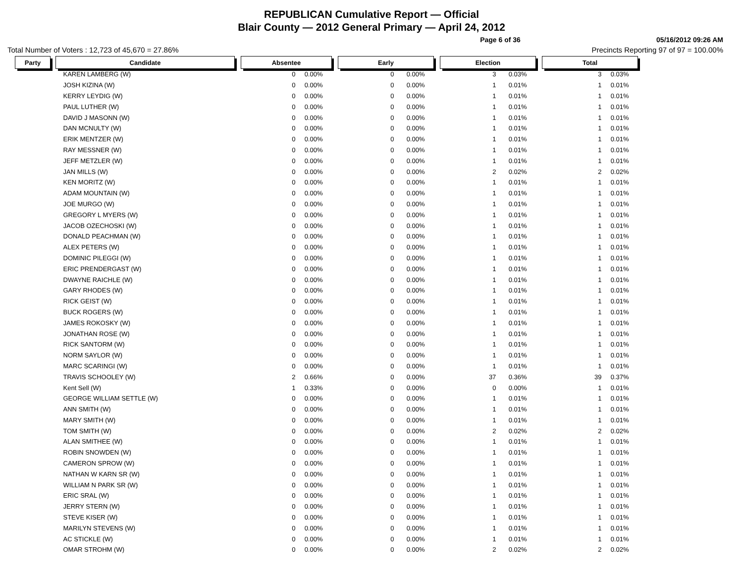REPUBLICAN Cumulative Report — Official
Blair County — 2012 General Primary — April 24, 2012
Page 6 of 36 05/16/2012 09:26 AM
Total Number of Voters : 12,723 of 45,670 = 27.86% Precincts Reporting 97 of 97 = 100.00%
| Party | | Candidate | | Absentee | | Early | | Election | | Total |
| | | KAREN LAMBERG (W) | | 0 0.00% | | 0 0.00% | | 3 0.03% | | 3 0.03% |
| | | JOSH KIZINA (W) | | 0 0.00% | | 0 0.00% | | 1 0.01% | | 1 0.01% |
| | | KERRY LEYDIG (W) | | 0 0.00% | | 0 0.00% | | 1 0.01% | | 1 0.01% |
| | | PAUL LUTHER (W) | | 0 0.00% | | 0 0.00% | | 1 0.01% | | 1 0.01% |
| | | DAVID J MASONN (W) | | 0 0.00% | | 0 0.00% | | 1 0.01% | | 1 0.01% |
| | | DAN MCNULTY (W) | | 0 0.00% | | 0 0.00% | | 1 0.01% | | 1 0.01% |
| | | ERIK MENTZER (W) | | 0 0.00% | | 0 0.00% | | 1 0.01% | | 1 0.01% |
| | | RAY MESSNER (W) | | 0 0.00% | | 0 0.00% | | 1 0.01% | | 1 0.01% |
| | | JEFF METZLER (W) | | 0 0.00% | | 0 0.00% | | 1 0.01% | | 1 0.01% |
| | | JAN MILLS (W) | | 0 0.00% | | 0 0.00% | | 2 0.02% | | 2 0.02% |
| | | KEN MORITZ (W) | | 0 0.00% | | 0 0.00% | | 1 0.01% | | 1 0.01% |
| | | ADAM MOUNTAIN (W) | | 0 0.00% | | 0 0.00% | | 1 0.01% | | 1 0.01% |
| | | JOE MURGO (W) | | 0 0.00% | | 0 0.00% | | 1 0.01% | | 1 0.01% |
| | | GREGORY L MYERS (W) | | 0 0.00% | | 0 0.00% | | 1 0.01% | | 1 0.01% |
| | | JACOB OZECHOSKI (W) | | 0 0.00% | | 0 0.00% | | 1 0.01% | | 1 0.01% |
| | | DONALD PEACHMAN (W) | | 0 0.00% | | 0 0.00% | | 1 0.01% | | 1 0.01% |
| | | ALEX PETERS (W) | | 0 0.00% | | 0 0.00% | | 1 0.01% | | 1 0.01% |
| | | DOMINIC PILEGGI (W) | | 0 0.00% | | 0 0.00% | | 1 0.01% | | 1 0.01% |
| | | ERIC PRENDERGAST (W) | | 0 0.00% | | 0 0.00% | | 1 0.01% | | 1 0.01% |
| | | DWAYNE RAICHLE (W) | | 0 0.00% | | 0 0.00% | | 1 0.01% | | 1 0.01% |
| | | GARY RHODES (W) | | 0 0.00% | | 0 0.00% | | 1 0.01% | | 1 0.01% |
| | | RICK GEIST (W) | | 0 0.00% | | 0 0.00% | | 1 0.01% | | 1 0.01% |
| | | BUCK ROGERS (W) | | 0 0.00% | | 0 0.00% | | 1 0.01% | | 1 0.01% |
| | | JAMES ROKOSKY (W) | | 0 0.00% | | 0 0.00% | | 1 0.01% | | 1 0.01% |
| | | JONATHAN ROSE (W) | | 0 0.00% | | 0 0.00% | | 1 0.01% | | 1 0.01% |
| | | RICK SANTORM (W) | | 0 0.00% | | 0 0.00% | | 1 0.01% | | 1 0.01% |
| | | NORM SAYLOR (W) | | 0 0.00% | | 0 0.00% | | 1 0.01% | | 1 0.01% |
| | | MARC SCARINGI (W) | | 0 0.00% | | 0 0.00% | | 1 0.01% | | 1 0.01% |
| | | TRAVIS SCHOOLEY (W) | | 2 0.66% | | 0 0.00% | | 37 0.36% | | 39 0.37% |
| | | Kent Sell (W) | | 1 0.33% | | 0 0.00% | | 0 0.00% | | 1 0.01% |
| | | GEORGE WILLIAM SETTLE (W) | | 0 0.00% | | 0 0.00% | | 1 0.01% | | 1 0.01% |
| | | ANN SMITH (W) | | 0 0.00% | | 0 0.00% | | 1 0.01% | | 1 0.01% |
| | | MARY SMITH (W) | | 0 0.00% | | 0 0.00% | | 1 0.01% | | 1 0.01% |
| | | TOM SMITH (W) | | 0 0.00% | | 0 0.00% | | 2 0.02% | | 2 0.02% |
| | | ALAN SMITHEE (W) | | 0 0.00% | | 0 0.00% | | 1 0.01% | | 1 0.01% |
| | | ROBIN SNOWDEN (W) | | 0 0.00% | | 0 0.00% | | 1 0.01% | | 1 0.01% |
| | | CAMERON SPROW (W) | | 0 0.00% | | 0 0.00% | | 1 0.01% | | 1 0.01% |
| | | NATHAN W KARN SR (W) | | 0 0.00% | | 0 0.00% | | 1 0.01% | | 1 0.01% |
| | | WILLIAM N PARK SR (W) | | 0 0.00% | | 0 0.00% | | 1 0.01% | | 1 0.01% |
| | | ERIC SRAL (W) | | 0 0.00% | | 0 0.00% | | 1 0.01% | | 1 0.01% |
| | | JERRY STERN (W) | | 0 0.00% | | 0 0.00% | | 1 0.01% | | 1 0.01% |
| | | STEVE KISER (W) | | 0 0.00% | | 0 0.00% | | 1 0.01% | | 1 0.01% |
| | | MARILYN STEVENS (W) | | 0 0.00% | | 0 0.00% | | 1 0.01% | | 1 0.01% |
| | | AC STICKLE (W) | | 0 0.00% | | 0 0.00% | | 1 0.01% | | 1 0.01% |
| | | OMAR STROHM (W) | | 0 0.00% | | 0 0.00% | | 2 0.02% | | 2 0.02% |